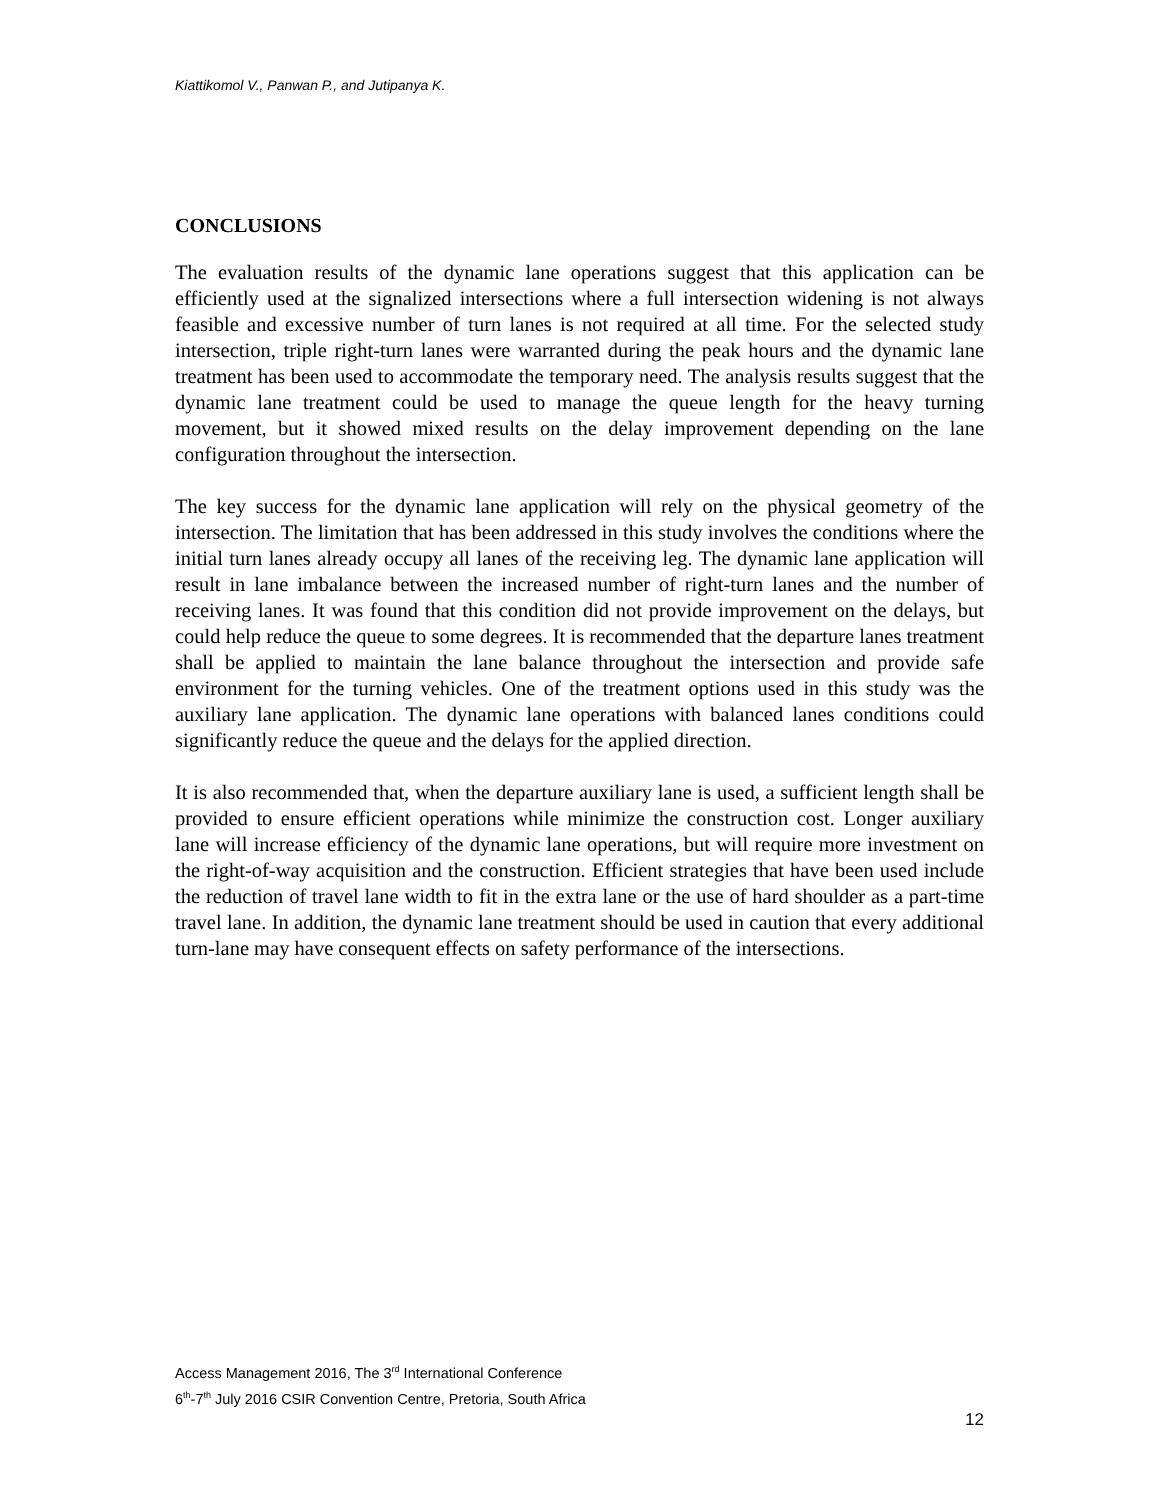Kiattikomol V., Panwan P., and Jutipanya K.
CONCLUSIONS
The evaluation results of the dynamic lane operations suggest that this application can be efficiently used at the signalized intersections where a full intersection widening is not always feasible and excessive number of turn lanes is not required at all time. For the selected study intersection, triple right-turn lanes were warranted during the peak hours and the dynamic lane treatment has been used to accommodate the temporary need. The analysis results suggest that the dynamic lane treatment could be used to manage the queue length for the heavy turning movement, but it showed mixed results on the delay improvement depending on the lane configuration throughout the intersection.
The key success for the dynamic lane application will rely on the physical geometry of the intersection. The limitation that has been addressed in this study involves the conditions where the initial turn lanes already occupy all lanes of the receiving leg. The dynamic lane application will result in lane imbalance between the increased number of right-turn lanes and the number of receiving lanes. It was found that this condition did not provide improvement on the delays, but could help reduce the queue to some degrees. It is recommended that the departure lanes treatment shall be applied to maintain the lane balance throughout the intersection and provide safe environment for the turning vehicles. One of the treatment options used in this study was the auxiliary lane application. The dynamic lane operations with balanced lanes conditions could significantly reduce the queue and the delays for the applied direction.
It is also recommended that, when the departure auxiliary lane is used, a sufficient length shall be provided to ensure efficient operations while minimize the construction cost. Longer auxiliary lane will increase efficiency of the dynamic lane operations, but will require more investment on the right-of-way acquisition and the construction. Efficient strategies that have been used include the reduction of travel lane width to fit in the extra lane or the use of hard shoulder as a part-time travel lane. In addition, the dynamic lane treatment should be used in caution that every additional turn-lane may have consequent effects on safety performance of the intersections.
Access Management 2016, The 3<sup>rd</sup> International Conference
6<sup>th</sup>-7<sup>th</sup> July 2016 CSIR Convention Centre, Pretoria, South Africa
12